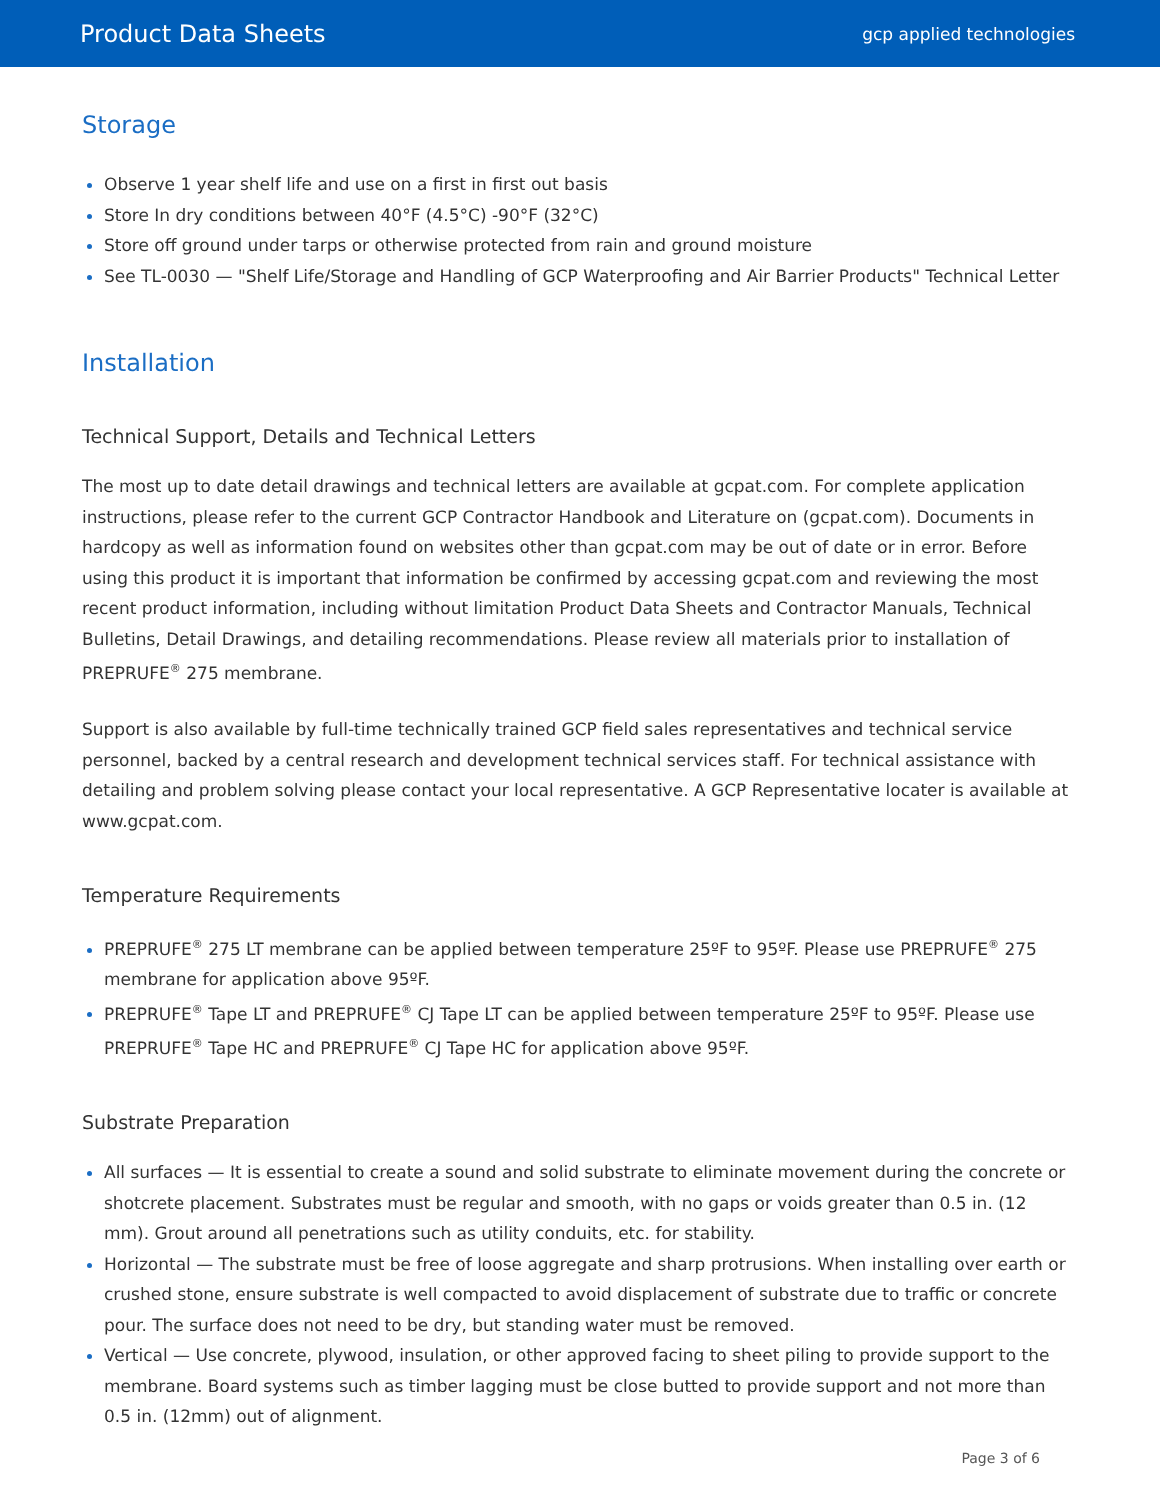Product Data Sheets
gcp applied technologies
Storage
Observe 1 year shelf life and use on a first in first out basis
Store In dry conditions between 40°F (4.5°C) -90°F (32°C)
Store off ground under tarps or otherwise protected from rain and ground moisture
See TL-0030 — "Shelf Life/Storage and Handling of GCP Waterproofing and Air Barrier Products" Technical Letter
Installation
Technical Support, Details and Technical Letters
The most up to date detail drawings and technical letters are available at gcpat.com. For complete application instructions, please refer to the current GCP Contractor Handbook and Literature on (gcpat.com). Documents in hardcopy as well as information found on websites other than gcpat.com may be out of date or in error. Before using this product it is important that information be confirmed by accessing gcpat.com and reviewing the most recent product information, including without limitation Product Data Sheets and Contractor Manuals, Technical Bulletins, Detail Drawings, and detailing recommendations. Please review all materials prior to installation of PREPRUFE<sup>®</sup> 275 membrane.
Support is also available by full-time technically trained GCP field sales representatives and technical service personnel, backed by a central research and development technical services staff. For technical assistance with detailing and problem solving please contact your local representative. A GCP Representative locater is available at www.gcpat.com.
Temperature Requirements
PREPRUFE<sup>®</sup> 275 LT membrane can be applied between temperature 25ºF to 95ºF. Please use PREPRUFE<sup>®</sup> 275 membrane for application above 95ºF.
PREPRUFE<sup>®</sup> Tape LT and PREPRUFE<sup>®</sup> CJ Tape LT can be applied between temperature 25ºF to 95ºF. Please use PREPRUFE<sup>®</sup> Tape HC and PREPRUFE<sup>®</sup> CJ Tape HC for application above 95ºF.
Substrate Preparation
All surfaces — It is essential to create a sound and solid substrate to eliminate movement during the concrete or shotcrete placement. Substrates must be regular and smooth, with no gaps or voids greater than 0.5 in. (12 mm). Grout around all penetrations such as utility conduits, etc. for stability.
Horizontal — The substrate must be free of loose aggregate and sharp protrusions. When installing over earth or crushed stone, ensure substrate is well compacted to avoid displacement of substrate due to traffic or concrete pour. The surface does not need to be dry, but standing water must be removed.
Vertical — Use concrete, plywood, insulation, or other approved facing to sheet piling to provide support to the membrane. Board systems such as timber lagging must be close butted to provide support and not more than 0.5 in. (12mm) out of alignment.
Page 3 of 6